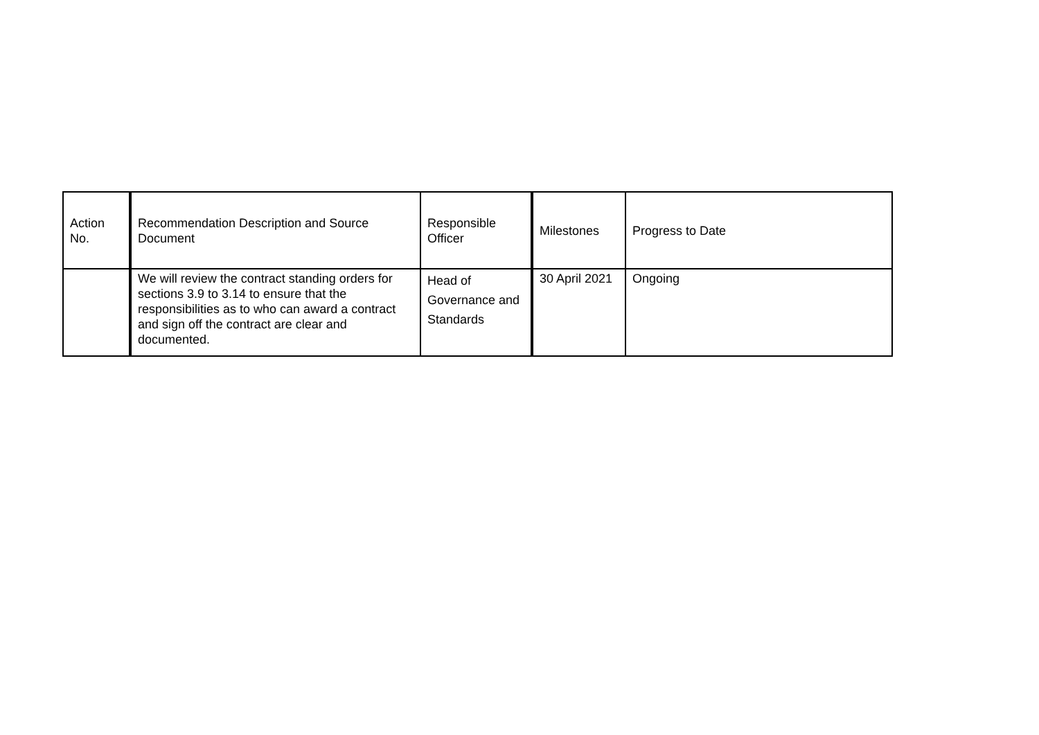| Action No. | Recommendation Description and Source Document | Responsible Officer | Milestones | Progress to Date |
| --- | --- | --- | --- | --- |
| | We will review the contract standing orders for sections 3.9 to 3.14 to ensure that the responsibilities as to who can award a contract and sign off the contract are clear and documented. | Head of Governance and Standards | 30 April 2021 | Ongoing |